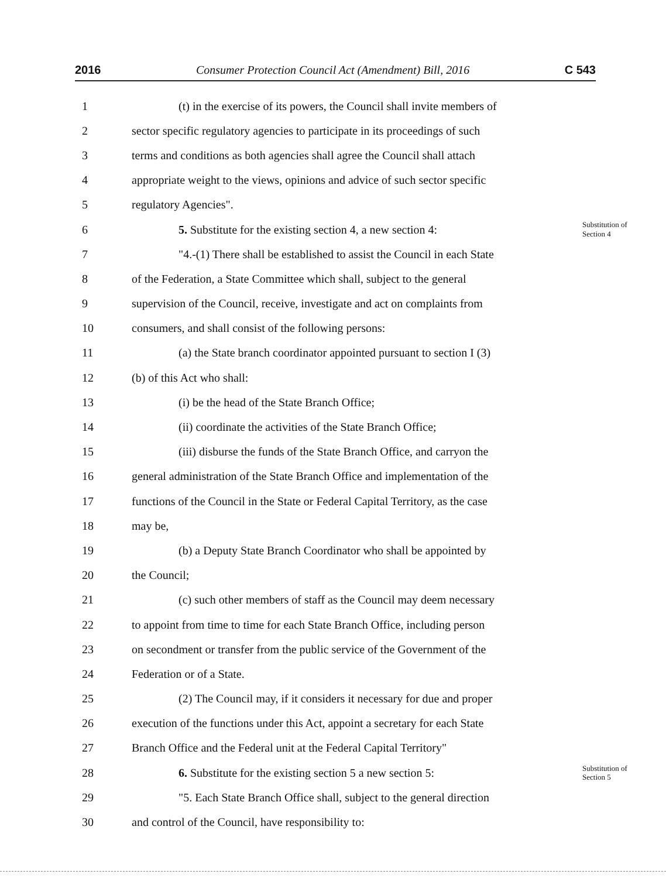2016 Consumer Protection Council Act (Amendment) Bill, 2016 C 543
1 (t) in the exercise of its powers, the Council shall invite members of
2 sector specific regulatory agencies to participate in its proceedings of such
3 terms and conditions as both agencies shall agree the Council shall attach
4 appropriate weight to the views, opinions and advice of such sector specific
5 regulatory Agencies".
6 5. Substitute for the existing section 4, a new section 4: Substitution of
Section 4
7 "4.-(1) There shall be established to assist the Council in each State
8 of the Federation, a State Committee which shall, subject to the general
9 supervision of the Council, receive, investigate and act on complaints from
10 consumers, and shall consist of the following persons:
11 (a) the State branch coordinator appointed pursuant to section I (3)
12 (b) of this Act who shall:
13 (i) be the head of the State Branch Office;
14 (ii) coordinate the activities of the State Branch Office;
15 (iii) disburse the funds of the State Branch Office, and carryon the
16 general administration of the State Branch Office and implementation of the
17 functions of the Council in the State or Federal Capital Territory, as the case
18 may be,
19 (b) a Deputy State Branch Coordinator who shall be appointed by
20 the Council;
21 (c) such other members of staff as the Council may deem necessary
22 to appoint from time to time for each State Branch Office, including person
23 on secondment or transfer from the public service of the Government of the
24 Federation or of a State.
25 (2) The Council may, if it considers it necessary for due and proper
26 execution of the functions under this Act, appoint a secretary for each State
27 Branch Office and the Federal unit at the Federal Capital Territory"
28 6. Substitute for the existing section 5 a new section 5: Substitution of
Section 5
29 "5. Each State Branch Office shall, subject to the general direction
30 and control of the Council, have responsibility to: